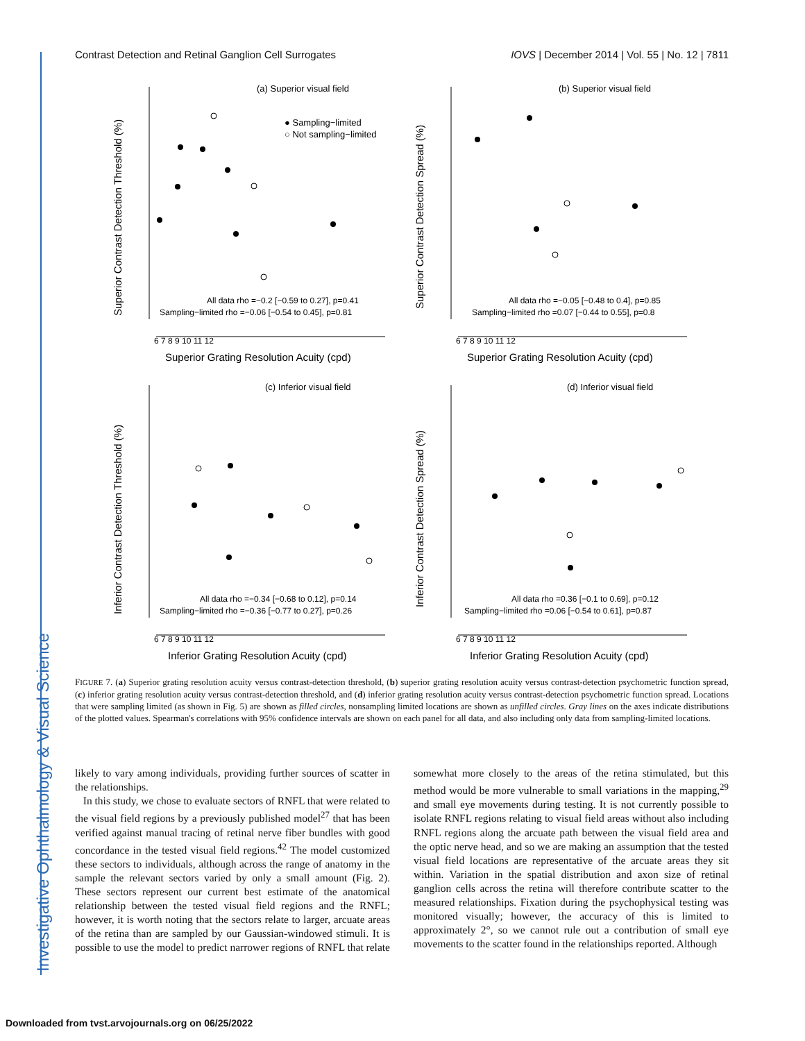Investigative Ophthalmology & Visual Science
Contrast Detection and Retinal Ganglion Cell Surrogates IOVS | December 2014 | Vol. 55 | No. 12 | 7811
(a) Superior visual field
● Sampling−limited
○ Not sampling−limited
All data rho =−0.2 [−0.59 to 0.27], p=0.41
Sampling−limited rho =−0.06 [−0.54 to 0.45], p=0.81
6 7 8 9 10 11 12
Superior Grating Resolution Acuity (cpd)
Superior Contrast Detection Threshold (%)
(b) Superior visual field
All data rho =−0.05 [−0.48 to 0.4], p=0.85
Sampling−limited rho =0.07 [−0.44 to 0.55], p=0.8
6 7 8 9 10 11 12
Superior Grating Resolution Acuity (cpd)
Superior Contrast Detection Spread (%)
(c) Inferior visual field
All data rho =−0.34 [−0.68 to 0.12], p=0.14
Sampling−limited rho =−0.36 [−0.77 to 0.27], p=0.26
6 7 8 9 10 11 12
Inferior Grating Resolution Acuity (cpd)
Inferior Contrast Detection Threshold (%)
(d) Inferior visual field
All data rho =0.36 [−0.1 to 0.69], p=0.12
Sampling−limited rho =0.06 [−0.54 to 0.61], p=0.87
6 7 8 9 10 11 12
Inferior Grating Resolution Acuity (cpd)
Inferior Contrast Detection Spread (%)
FIGURE 7. (a) Superior grating resolution acuity versus contrast-detection threshold, (b) superior grating resolution acuity versus contrast-detection psychometric function spread, (c) inferior grating resolution acuity versus contrast-detection threshold, and (d) inferior grating resolution acuity versus contrast-detection psychometric function spread. Locations that were sampling limited (as shown in Fig. 5) are shown as filled circles, nonsampling limited locations are shown as unfilled circles. Gray lines on the axes indicate distributions of the plotted values. Spearman's correlations with 95% confidence intervals are shown on each panel for all data, and also including only data from sampling-limited locations.
likely to vary among individuals, providing further sources of scatter in the relationships.
In this study, we chose to evaluate sectors of RNFL that were related to the visual field regions by a previously published model<sup>27</sup> that has been verified against manual tracing of retinal nerve fiber bundles with good concordance in the tested visual field regions.<sup>42</sup> The model customized these sectors to individuals, although across the range of anatomy in the sample the relevant sectors varied by only a small amount (Fig. 2). These sectors represent our current best estimate of the anatomical relationship between the tested visual field regions and the RNFL; however, it is worth noting that the sectors relate to larger, arcuate areas of the retina than are sampled by our Gaussian-windowed stimuli. It is possible to use the model to predict narrower regions of RNFL that relate
somewhat more closely to the areas of the retina stimulated, but this method would be more vulnerable to small variations in the mapping,<sup>29</sup> and small eye movements during testing. It is not currently possible to isolate RNFL regions relating to visual field areas without also including RNFL regions along the arcuate path between the visual field area and the optic nerve head, and so we are making an assumption that the tested visual field locations are representative of the arcuate areas they sit within. Variation in the spatial distribution and axon size of retinal ganglion cells across the retina will therefore contribute scatter to the measured relationships. Fixation during the psychophysical testing was monitored visually; however, the accuracy of this is limited to approximately 2°, so we cannot rule out a contribution of small eye movements to the scatter found in the relationships reported. Although
Downloaded from tvst.arvojournals.org on 06/25/2022